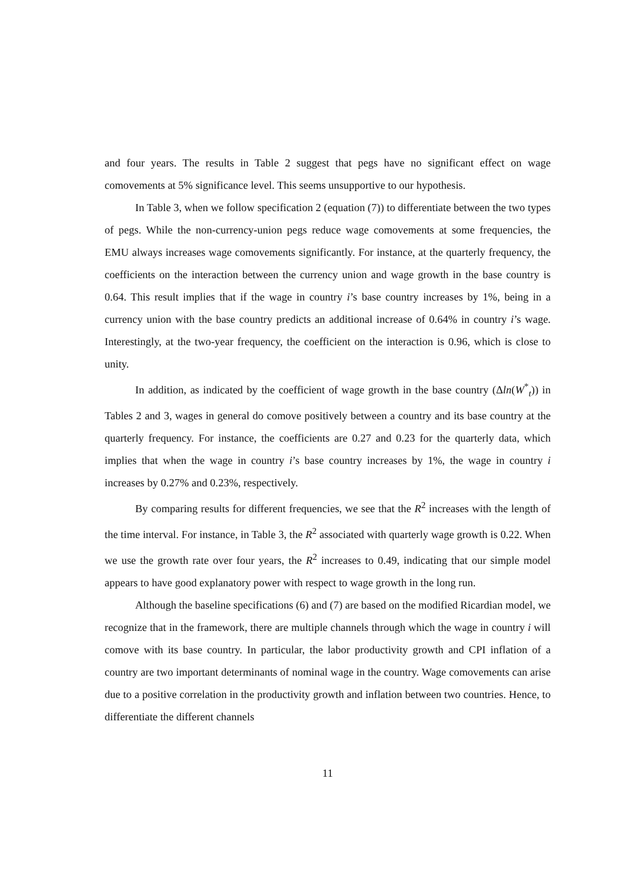and four years. The results in Table 2 suggest that pegs have no significant effect on wage comovements at 5% significance level. This seems unsupportive to our hypothesis.
In Table 3, when we follow specification 2 (equation (7)) to differentiate between the two types of pegs. While the non-currency-union pegs reduce wage comovements at some frequencies, the EMU always increases wage comovements significantly. For instance, at the quarterly frequency, the coefficients on the interaction between the currency union and wage growth in the base country is 0.64. This result implies that if the wage in country i’s base country increases by 1%, being in a currency union with the base country predicts an additional increase of 0.64% in country i’s wage. Interestingly, at the two-year frequency, the coefficient on the interaction is 0.96, which is close to unity.
In addition, as indicated by the coefficient of wage growth in the base country (Δln(W<sup>*</sup><sub>t</sub>)) in Tables 2 and 3, wages in general do comove positively between a country and its base country at the quarterly frequency. For instance, the coefficients are 0.27 and 0.23 for the quarterly data, which implies that when the wage in country i’s base country increases by 1%, the wage in country i increases by 0.27% and 0.23%, respectively.
By comparing results for different frequencies, we see that the R<sup>2</sup> increases with the length of the time interval. For instance, in Table 3, the R<sup>2</sup> associated with quarterly wage growth is 0.22. When we use the growth rate over four years, the R<sup>2</sup> increases to 0.49, indicating that our simple model appears to have good explanatory power with respect to wage growth in the long run.
Although the baseline specifications (6) and (7) are based on the modified Ricardian model, we recognize that in the framework, there are multiple channels through which the wage in country i will comove with its base country. In particular, the labor productivity growth and CPI inflation of a country are two important determinants of nominal wage in the country. Wage comovements can arise due to a positive correlation in the productivity growth and inflation between two countries. Hence, to differentiate the different channels
11